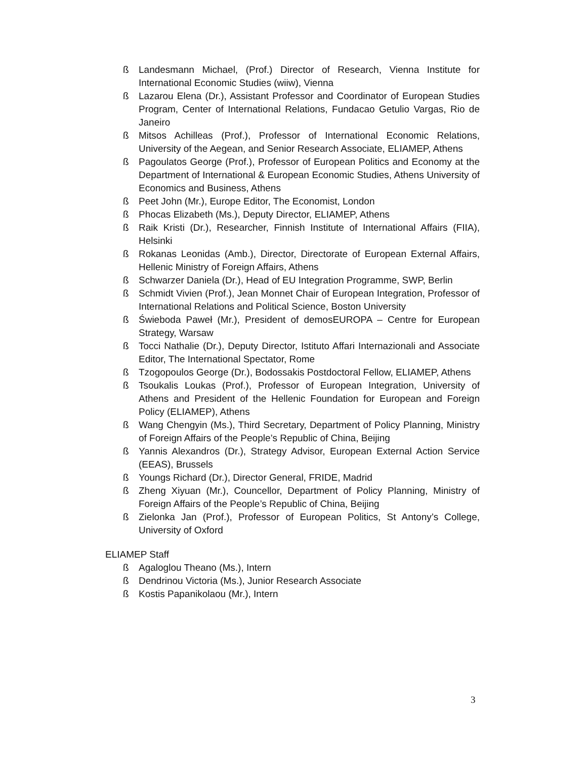ß Landesmann Michael, (Prof.) Director of Research, Vienna Institute for International Economic Studies (wiiw), Vienna
ß Lazarou Elena (Dr.), Assistant Professor and Coordinator of European Studies Program, Center of International Relations, Fundacao Getulio Vargas, Rio de Janeiro
ß Mitsos Achilleas (Prof.), Professor of International Economic Relations, University of the Aegean, and Senior Research Associate, ELIAMEP, Athens
ß Pagoulatos George (Prof.), Professor of European Politics and Economy at the Department of International & European Economic Studies, Athens University of Economics and Business, Athens
ß Peet John (Mr.), Europe Editor, The Economist, London
ß Phocas Elizabeth (Ms.), Deputy Director, ELIAMEP, Athens
ß Raik Kristi (Dr.), Researcher, Finnish Institute of International Affairs (FIIA), Helsinki
ß Rokanas Leonidas (Amb.), Director, Directorate of European External Affairs, Hellenic Ministry of Foreign Affairs, Athens
ß Schwarzer Daniela (Dr.), Head of EU Integration Programme, SWP, Berlin
ß Schmidt Vivien (Prof.), Jean Monnet Chair of European Integration, Professor of International Relations and Political Science, Boston University
ß Świeboda Paweł (Mr.), President of demosEUROPA – Centre for European Strategy, Warsaw
ß Tocci Nathalie (Dr.), Deputy Director, Istituto Affari Internazionali and Associate Editor, The International Spectator, Rome
ß Tzogopoulos George (Dr.), Bodossakis Postdoctoral Fellow, ELIAMEP, Athens
ß Tsoukalis Loukas (Prof.), Professor of European Integration, University of Athens and President of the Hellenic Foundation for European and Foreign Policy (ELIAMEP), Athens
ß Wang Chengyin (Ms.), Third Secretary, Department of Policy Planning, Ministry of Foreign Affairs of the People’s Republic of China, Beijing
ß Yannis Alexandros (Dr.), Strategy Advisor, European External Action Service (EEAS), Brussels
ß Youngs Richard (Dr.), Director General, FRIDE, Madrid
ß Zheng Xiyuan (Mr.), Councellor, Department of Policy Planning, Ministry of Foreign Affairs of the People’s Republic of China, Beijing
ß Zielonka Jan (Prof.), Professor of European Politics, St Antony’s College, University of Oxford
ELIAMEP Staff
ß Agaloglou Theano (Ms.), Intern
ß Dendrinou Victoria (Ms.), Junior Research Associate
ß Kostis Papanikolaou (Mr.), Intern
3